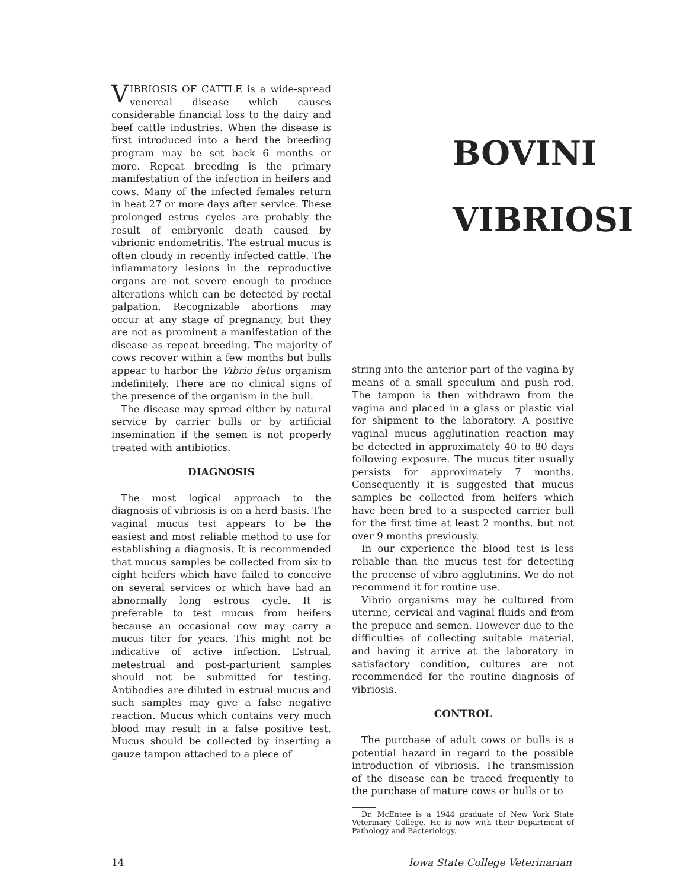VIBRIOSIS OF CATTLE is a wide-spread venereal disease which causes considerable financial loss to the dairy and beef cattle industries. When the disease is first introduced into a herd the breeding program may be set back 6 months or more. Repeat breeding is the primary manifestation of the infection in heifers and cows. Many of the infected females return in heat 27 or more days after service. These prolonged estrus cycles are probably the result of embryonic death caused by vibrionic endometritis. The estrual mucus is often cloudy in recently infected cattle. The inflammatory lesions in the reproductive organs are not severe enough to produce alterations which can be detected by rectal palpation. Recognizable abortions may occur at any stage of pregnancy, but they are not as prominent a manifestation of the disease as repeat breeding. The majority of cows recover within a few months but bulls appear to harbor the Vibrio fetus organism indefinitely. There are no clinical signs of the presence of the organism in the bull.
The disease may spread either by natural service by carrier bulls or by artificial insemination if the semen is not properly treated with antibiotics.
DIAGNOSIS
The most logical approach to the diagnosis of vibriosis is on a herd basis. The vaginal mucus test appears to be the easiest and most reliable method to use for establishing a diagnosis. It is recommended that mucus samples be collected from six to eight heifers which have failed to conceive on several services or which have had an abnormally long estrous cycle. It is preferable to test mucus from heifers because an occasional cow may carry a mucus titer for years. This might not be indicative of active infection. Estrual, metestrual and post-parturient samples should not be submitted for testing. Antibodies are diluted in estrual mucus and such samples may give a false negative reaction. Mucus which contains very much blood may result in a false positive test. Mucus should be collected by inserting a gauze tampon attached to a piece of
BOVINI
VIBRIOSI
string into the anterior part of the vagina by means of a small speculum and push rod. The tampon is then withdrawn from the vagina and placed in a glass or plastic vial for shipment to the laboratory. A positive vaginal mucus agglutination reaction may be detected in approximately 40 to 80 days following exposure. The mucus titer usually persists for approximately 7 months. Consequently it is suggested that mucus samples be collected from heifers which have been bred to a suspected carrier bull for the first time at least 2 months, but not over 9 months previously.
In our experience the blood test is less reliable than the mucus test for detecting the precense of vibro agglutinins. We do not recommend it for routine use.
Vibrio organisms may be cultured from uterine, cervical and vaginal fluids and from the prepuce and semen. However due to the difficulties of collecting suitable material, and having it arrive at the laboratory in satisfactory condition, cultures are not recommended for the routine diagnosis of vibriosis.
CONTROL
The purchase of adult cows or bulls is a potential hazard in regard to the possible introduction of vibriosis. The transmission of the disease can be traced frequently to the purchase of mature cows or bulls or to
Dr. McEntee is a 1944 graduate of New York State Veterinary College. He is now with their Department of Pathology and Bacteriology.
14 Iowa State College Veterinarian